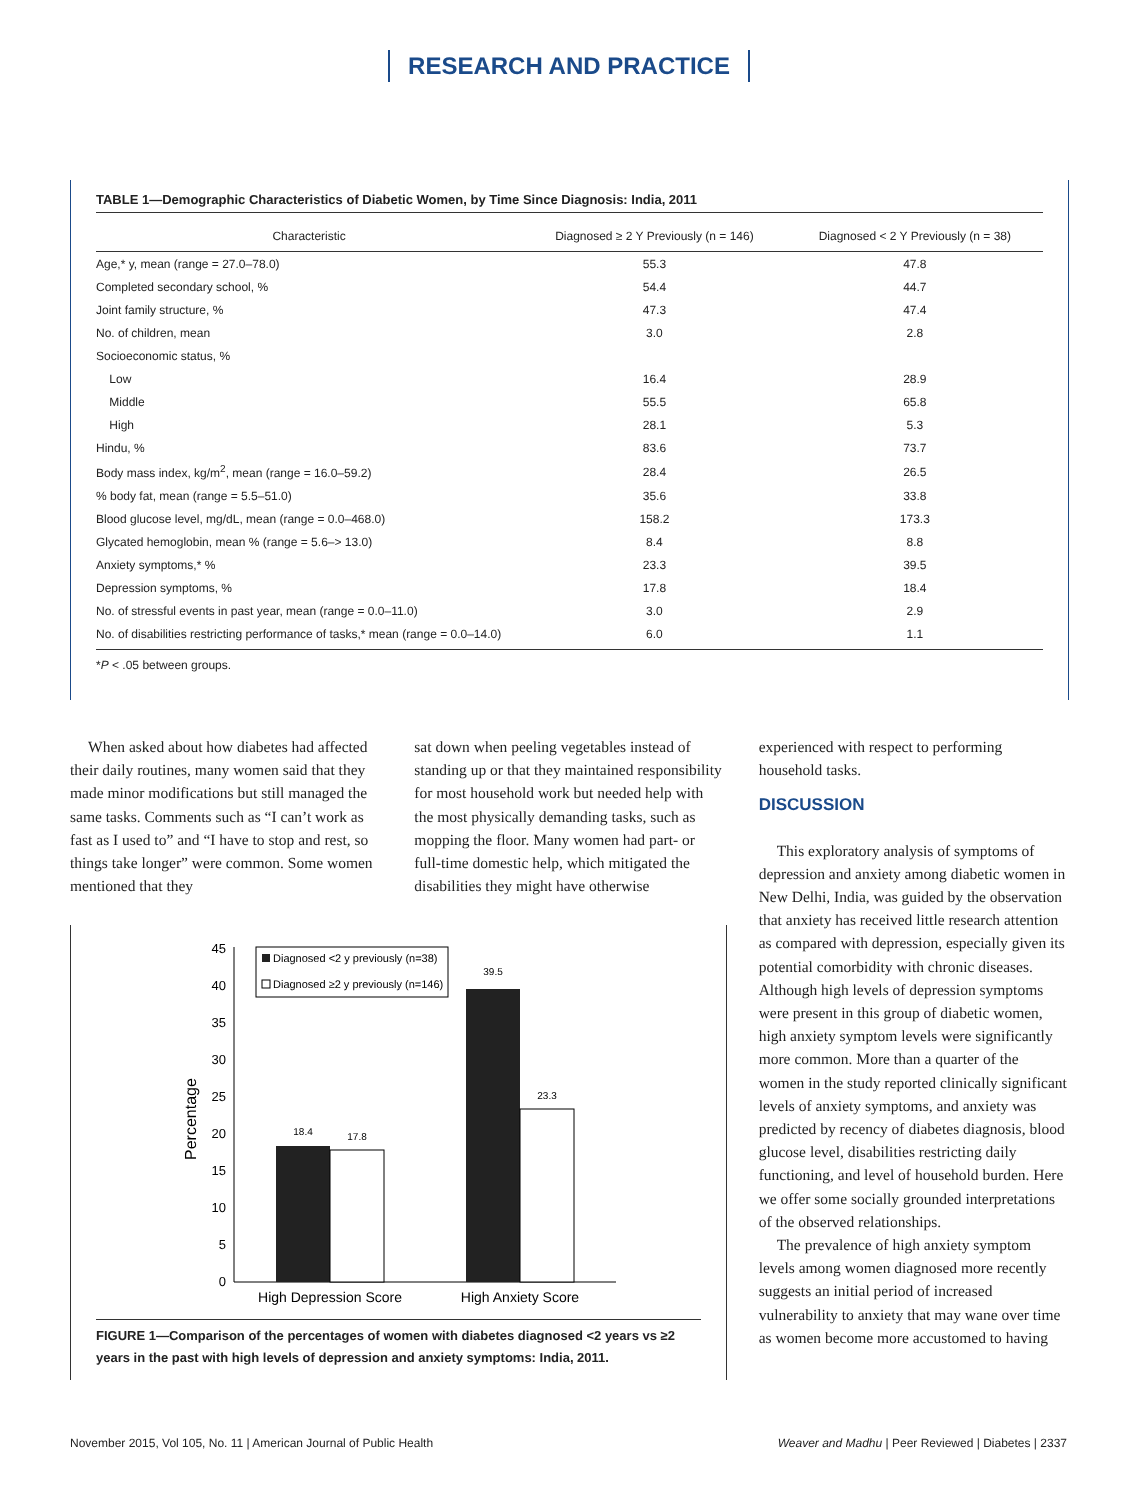RESEARCH AND PRACTICE
TABLE 1—Demographic Characteristics of Diabetic Women, by Time Since Diagnosis: India, 2011
| Characteristic | Diagnosed ≥ 2 Y Previously (n = 146) | Diagnosed < 2 Y Previously (n = 38) |
| --- | --- | --- |
| Age,* y, mean (range = 27.0–78.0) | 55.3 | 47.8 |
| Completed secondary school, % | 54.4 | 44.7 |
| Joint family structure, % | 47.3 | 47.4 |
| No. of children, mean | 3.0 | 2.8 |
| Socioeconomic status, % | | |
| Low | 16.4 | 28.9 |
| Middle | 55.5 | 65.8 |
| High | 28.1 | 5.3 |
| Hindu, % | 83.6 | 73.7 |
| Body mass index, kg/m<sup>2</sup>, mean (range = 16.0–59.2) | 28.4 | 26.5 |
| % body fat, mean (range = 5.5–51.0) | 35.6 | 33.8 |
| Blood glucose level, mg/dL, mean (range = 0.0–468.0) | 158.2 | 173.3 |
| Glycated hemoglobin, mean % (range = 5.6–> 13.0) | 8.4 | 8.8 |
| Anxiety symptoms,* % | 23.3 | 39.5 |
| Depression symptoms, % | 17.8 | 18.4 |
| No. of stressful events in past year, mean (range = 0.0–11.0) | 3.0 | 2.9 |
| No. of disabilities restricting performance of tasks,* mean (range = 0.0–14.0) | 6.0 | 1.1 |
*P < .05 between groups.
When asked about how diabetes had affected their daily routines, many women said that they made minor modifications but still managed the same tasks. Comments such as “I can’t work as fast as I used to” and “I have to stop and rest, so things take longer” were common. Some women mentioned that they
sat down when peeling vegetables instead of standing up or that they maintained responsibility for most household work but needed help with the most physically demanding tasks, such as mopping the floor. Many women had part- or full-time domestic help, which mitigated the disabilities they might have otherwise
experienced with respect to performing household tasks.
DISCUSSION
This exploratory analysis of symptoms of depression and anxiety among diabetic women in New Delhi, India, was guided by the observation that anxiety has received little research attention as compared with depression, especially given its potential comorbidity with chronic diseases. Although high levels of depression symptoms were present in this group of diabetic women, high anxiety symptom levels were significantly more common. More than a quarter of the women in the study reported clinically significant levels of anxiety symptoms, and anxiety was predicted by recency of diabetes diagnosis, blood glucose level, disabilities restricting daily functioning, and level of household burden. Here we offer some socially grounded interpretations of the observed relationships.
The prevalence of high anxiety symptom levels among women diagnosed more recently suggests an initial period of increased vulnerability to anxiety that may wane over time as women become more accustomed to having
Percentage
0
5
10
15
20
25
30
35
40
45
18.4
17.8
39.5
23.3
Diagnosed <2 y previously (n=38)
Diagnosed ≥2 y previously (n=146)
High Depression Score
High Anxiety Score
FIGURE 1—Comparison of the percentages of women with diabetes diagnosed <2 years vs ≥2 years in the past with high levels of depression and anxiety symptoms: India, 2011.
November 2015, Vol 105, No. 11 | American Journal of Public Health Weaver and Madhu | Peer Reviewed | Diabetes | 2337